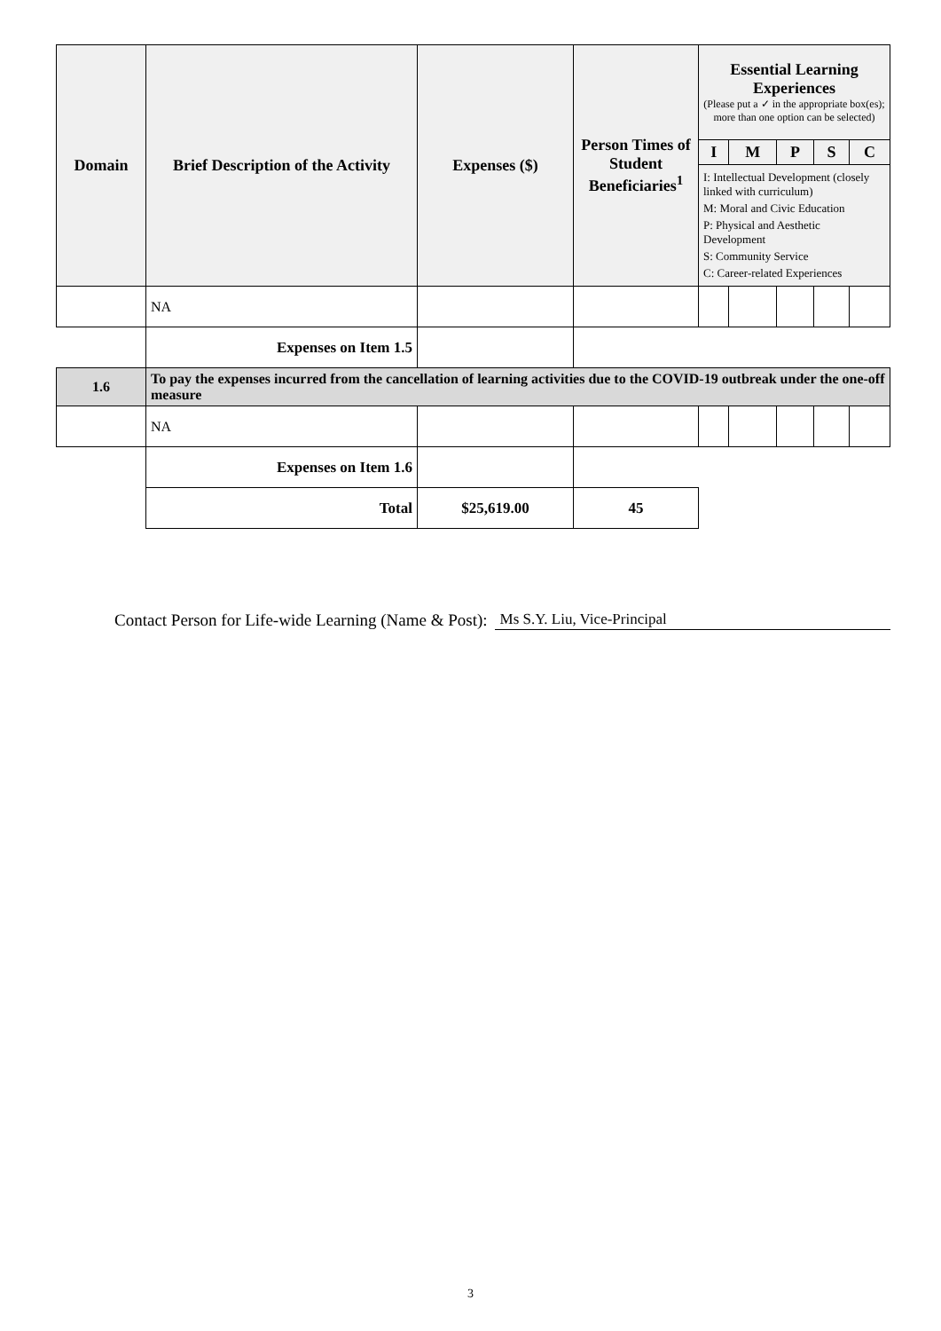| Domain | Brief Description of the Activity | Expenses ($) | Person Times of Student Beneficiaries<sup>1</sup> | Essential Learning Experiences (Please put a ✓ in the appropriate box(es); more than one option can be selected) | | | | |
| --- | --- | --- | --- | --- | --- | --- | --- | --- |
| | | | | I | M | P | S | C |
| | | | | I: Intellectual Development (closely linked with curriculum) M: Moral and Civic Education P: Physical and Aesthetic Development S: Community Service C: Career-related Experiences | | | | |
| | NA | | | | | | | |
| | Expenses on Item 1.5 | | | | | | | |
| 1.6 | To pay the expenses incurred from the cancellation of learning activities due to the COVID-19 outbreak under the one-off measure | | | | | | | |
| | NA | | | | | | | |
| | Expenses on Item 1.6 | | | | | | | |
| | Total | $25,619.00 | 45 | | | | | |
Contact Person for Life-wide Learning (Name & Post): Ms S.Y. Liu, Vice-Principal
3